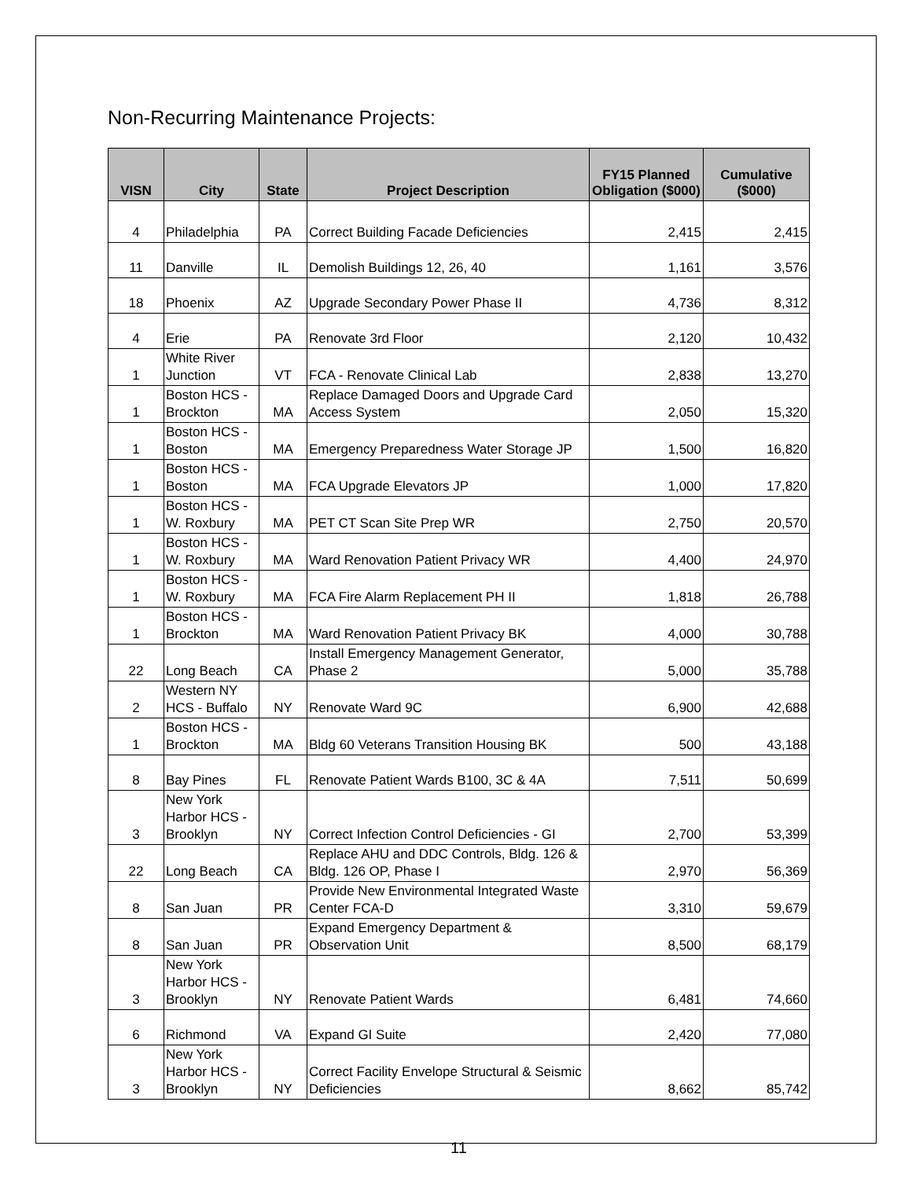Non-Recurring Maintenance Projects:
| VISN | City | State | Project Description | FY15 Planned Obligation ($000) | Cumulative ($000) |
| --- | --- | --- | --- | --- | --- |
| 4 | Philadelphia | PA | Correct Building Facade Deficiencies | 2,415 | 2,415 |
| 11 | Danville | IL | Demolish Buildings 12, 26, 40 | 1,161 | 3,576 |
| 18 | Phoenix | AZ | Upgrade Secondary Power Phase II | 4,736 | 8,312 |
| 4 | Erie | PA | Renovate 3rd Floor | 2,120 | 10,432 |
| 1 | White River Junction | VT | FCA - Renovate Clinical Lab | 2,838 | 13,270 |
| 1 | Boston HCS - Brockton | MA | Replace Damaged Doors and Upgrade Card Access System | 2,050 | 15,320 |
| 1 | Boston HCS - Boston | MA | Emergency Preparedness Water Storage JP | 1,500 | 16,820 |
| 1 | Boston HCS - Boston | MA | FCA Upgrade Elevators JP | 1,000 | 17,820 |
| 1 | Boston HCS - W. Roxbury | MA | PET CT Scan Site Prep WR | 2,750 | 20,570 |
| 1 | Boston HCS - W. Roxbury | MA | Ward Renovation Patient Privacy WR | 4,400 | 24,970 |
| 1 | Boston HCS - W. Roxbury | MA | FCA Fire Alarm Replacement PH II | 1,818 | 26,788 |
| 1 | Boston HCS - Brockton | MA | Ward Renovation Patient Privacy BK | 4,000 | 30,788 |
| 22 | Long Beach | CA | Install Emergency Management Generator, Phase 2 | 5,000 | 35,788 |
| 2 | Western NY HCS - Buffalo | NY | Renovate Ward 9C | 6,900 | 42,688 |
| 1 | Boston HCS - Brockton | MA | Bldg 60 Veterans Transition Housing BK | 500 | 43,188 |
| 8 | Bay Pines | FL | Renovate Patient Wards B100, 3C & 4A | 7,511 | 50,699 |
| 3 | New York Harbor HCS - Brooklyn | NY | Correct Infection Control Deficiencies - GI | 2,700 | 53,399 |
| 22 | Long Beach | CA | Replace AHU and DDC Controls, Bldg. 126 & Bldg. 126 OP, Phase I | 2,970 | 56,369 |
| 8 | San Juan | PR | Provide New Environmental Integrated Waste Center FCA-D | 3,310 | 59,679 |
| 8 | San Juan | PR | Expand Emergency Department & Observation Unit | 8,500 | 68,179 |
| 3 | New York Harbor HCS - Brooklyn | NY | Renovate Patient Wards | 6,481 | 74,660 |
| 6 | Richmond | VA | Expand GI Suite | 2,420 | 77,080 |
| 3 | New York Harbor HCS - Brooklyn | NY | Correct Facility Envelope Structural & Seismic Deficiencies | 8,662 | 85,742 |
11